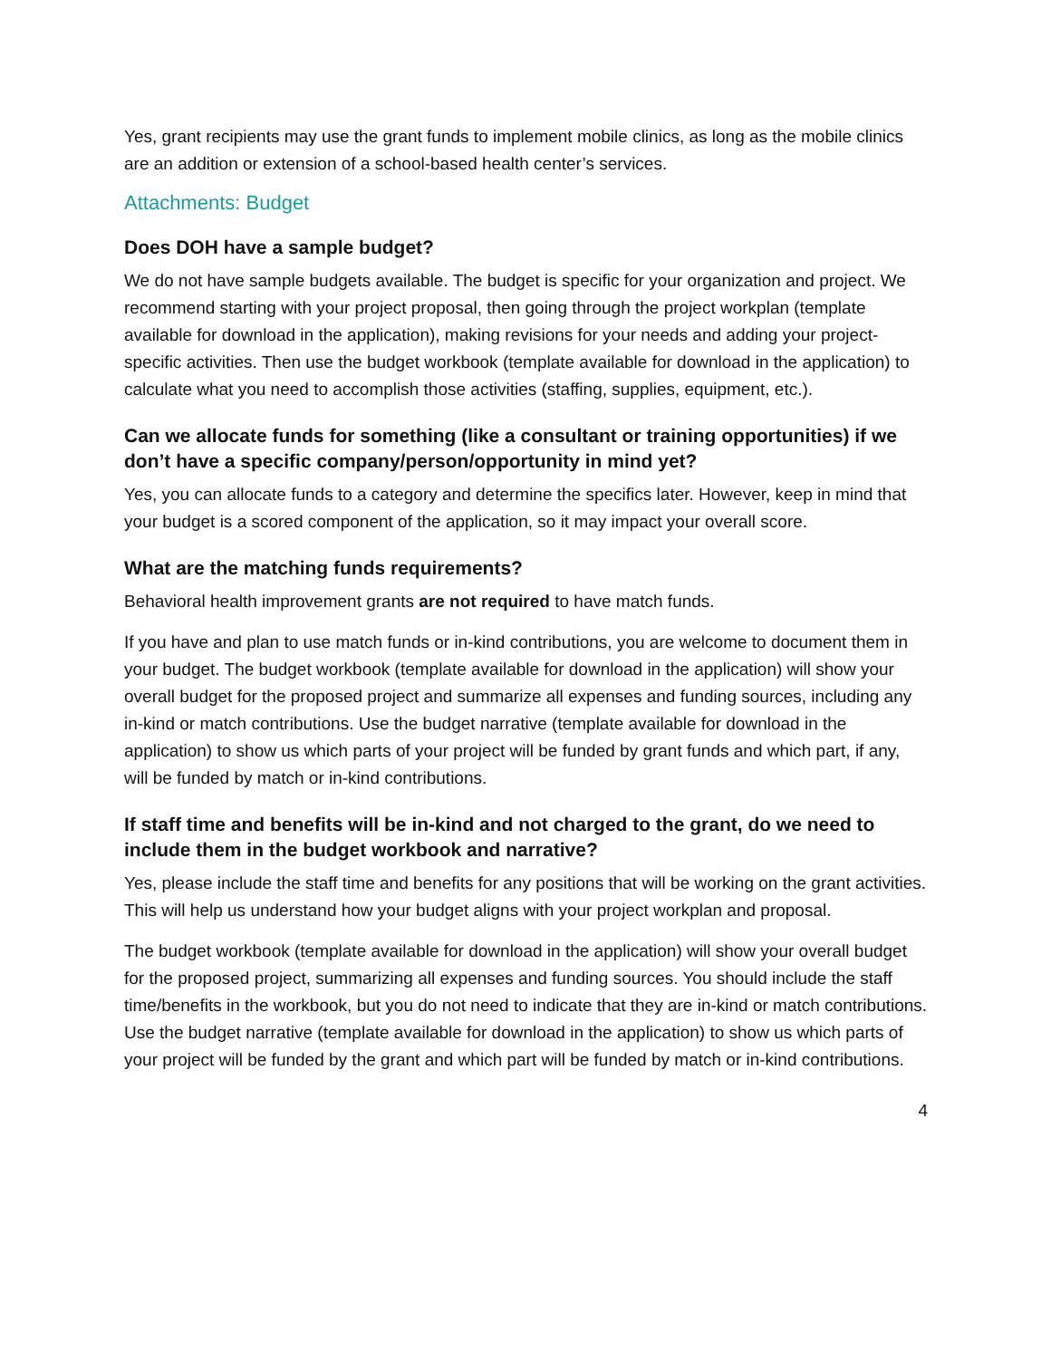Yes, grant recipients may use the grant funds to implement mobile clinics, as long as the mobile clinics are an addition or extension of a school-based health center’s services.
Attachments: Budget
Does DOH have a sample budget?
We do not have sample budgets available. The budget is specific for your organization and project. We recommend starting with your project proposal, then going through the project workplan (template available for download in the application), making revisions for your needs and adding your project-specific activities. Then use the budget workbook (template available for download in the application) to calculate what you need to accomplish those activities (staffing, supplies, equipment, etc.).
Can we allocate funds for something (like a consultant or training opportunities) if we don’t have a specific company/person/opportunity in mind yet?
Yes, you can allocate funds to a category and determine the specifics later. However, keep in mind that your budget is a scored component of the application, so it may impact your overall score.
What are the matching funds requirements?
Behavioral health improvement grants are not required to have match funds.
If you have and plan to use match funds or in-kind contributions, you are welcome to document them in your budget. The budget workbook (template available for download in the application) will show your overall budget for the proposed project and summarize all expenses and funding sources, including any in-kind or match contributions. Use the budget narrative (template available for download in the application) to show us which parts of your project will be funded by grant funds and which part, if any, will be funded by match or in-kind contributions.
If staff time and benefits will be in-kind and not charged to the grant, do we need to include them in the budget workbook and narrative?
Yes, please include the staff time and benefits for any positions that will be working on the grant activities. This will help us understand how your budget aligns with your project workplan and proposal.
The budget workbook (template available for download in the application) will show your overall budget for the proposed project, summarizing all expenses and funding sources. You should include the staff time/benefits in the workbook, but you do not need to indicate that they are in-kind or match contributions. Use the budget narrative (template available for download in the application) to show us which parts of your project will be funded by the grant and which part will be funded by match or in-kind contributions.
4